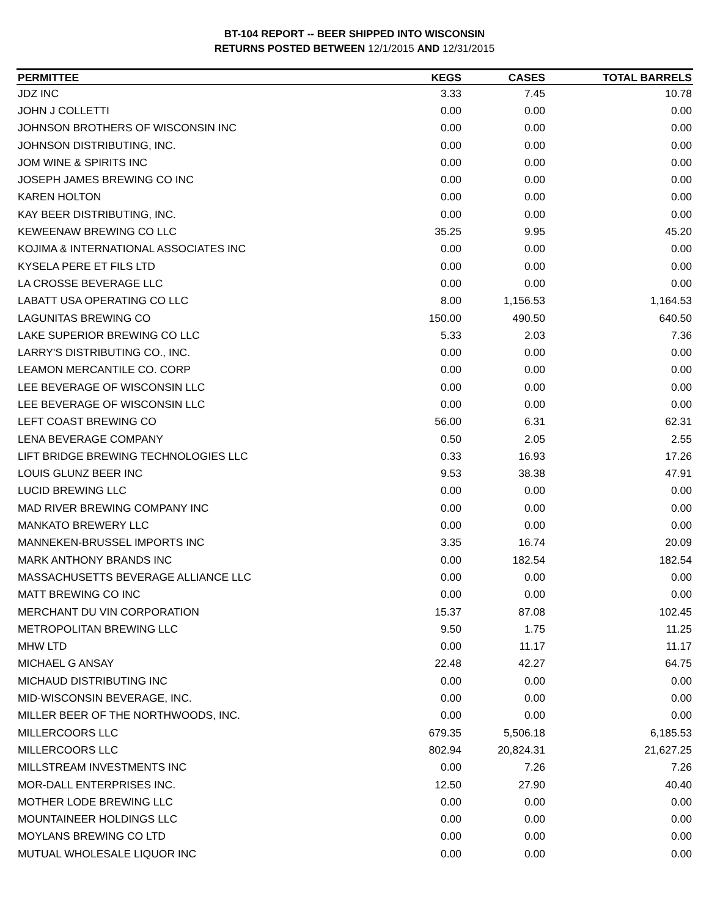BT-104 REPORT -- BEER SHIPPED INTO WISCONSIN
RETURNS POSTED BETWEEN 12/1/2015 AND 12/31/2015
| PERMITTEE | KEGS | CASES | TOTAL BARRELS |
| --- | --- | --- | --- |
| JDZ INC | 3.33 | 7.45 | 10.78 |
| JOHN J COLLETTI | 0.00 | 0.00 | 0.00 |
| JOHNSON BROTHERS OF WISCONSIN INC | 0.00 | 0.00 | 0.00 |
| JOHNSON DISTRIBUTING, INC. | 0.00 | 0.00 | 0.00 |
| JOM WINE & SPIRITS INC | 0.00 | 0.00 | 0.00 |
| JOSEPH JAMES BREWING CO INC | 0.00 | 0.00 | 0.00 |
| KAREN HOLTON | 0.00 | 0.00 | 0.00 |
| KAY BEER DISTRIBUTING, INC. | 0.00 | 0.00 | 0.00 |
| KEWEENAW BREWING CO LLC | 35.25 | 9.95 | 45.20 |
| KOJIMA & INTERNATIONAL ASSOCIATES INC | 0.00 | 0.00 | 0.00 |
| KYSELA PERE ET FILS LTD | 0.00 | 0.00 | 0.00 |
| LA CROSSE BEVERAGE LLC | 0.00 | 0.00 | 0.00 |
| LABATT USA OPERATING CO LLC | 8.00 | 1,156.53 | 1,164.53 |
| LAGUNITAS BREWING CO | 150.00 | 490.50 | 640.50 |
| LAKE SUPERIOR BREWING CO LLC | 5.33 | 2.03 | 7.36 |
| LARRY'S DISTRIBUTING CO., INC. | 0.00 | 0.00 | 0.00 |
| LEAMON MERCANTILE CO. CORP | 0.00 | 0.00 | 0.00 |
| LEE BEVERAGE OF WISCONSIN LLC | 0.00 | 0.00 | 0.00 |
| LEE BEVERAGE OF WISCONSIN LLC | 0.00 | 0.00 | 0.00 |
| LEFT COAST BREWING CO | 56.00 | 6.31 | 62.31 |
| LENA BEVERAGE COMPANY | 0.50 | 2.05 | 2.55 |
| LIFT BRIDGE BREWING TECHNOLOGIES LLC | 0.33 | 16.93 | 17.26 |
| LOUIS GLUNZ BEER INC | 9.53 | 38.38 | 47.91 |
| LUCID BREWING LLC | 0.00 | 0.00 | 0.00 |
| MAD RIVER BREWING COMPANY INC | 0.00 | 0.00 | 0.00 |
| MANKATO BREWERY LLC | 0.00 | 0.00 | 0.00 |
| MANNEKEN-BRUSSEL IMPORTS INC | 3.35 | 16.74 | 20.09 |
| MARK ANTHONY BRANDS INC | 0.00 | 182.54 | 182.54 |
| MASSACHUSETTS BEVERAGE ALLIANCE LLC | 0.00 | 0.00 | 0.00 |
| MATT BREWING CO INC | 0.00 | 0.00 | 0.00 |
| MERCHANT DU VIN CORPORATION | 15.37 | 87.08 | 102.45 |
| METROPOLITAN BREWING LLC | 9.50 | 1.75 | 11.25 |
| MHW LTD | 0.00 | 11.17 | 11.17 |
| MICHAEL G ANSAY | 22.48 | 42.27 | 64.75 |
| MICHAUD DISTRIBUTING INC | 0.00 | 0.00 | 0.00 |
| MID-WISCONSIN BEVERAGE, INC. | 0.00 | 0.00 | 0.00 |
| MILLER BEER OF THE NORTHWOODS, INC. | 0.00 | 0.00 | 0.00 |
| MILLERCOORS LLC | 679.35 | 5,506.18 | 6,185.53 |
| MILLERCOORS LLC | 802.94 | 20,824.31 | 21,627.25 |
| MILLSTREAM INVESTMENTS INC | 0.00 | 7.26 | 7.26 |
| MOR-DALL ENTERPRISES INC. | 12.50 | 27.90 | 40.40 |
| MOTHER LODE BREWING LLC | 0.00 | 0.00 | 0.00 |
| MOUNTAINEER HOLDINGS LLC | 0.00 | 0.00 | 0.00 |
| MOYLANS BREWING CO LTD | 0.00 | 0.00 | 0.00 |
| MUTUAL WHOLESALE LIQUOR INC | 0.00 | 0.00 | 0.00 |